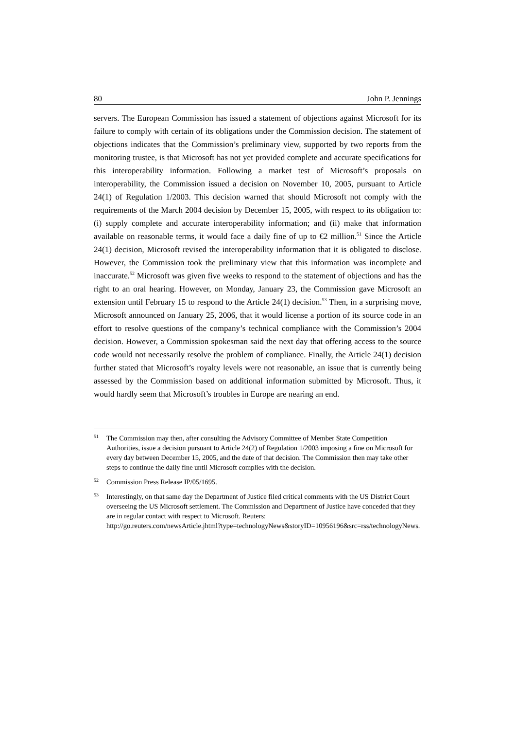80 John P. Jennings
servers. The European Commission has issued a statement of objections against Microsoft for its failure to comply with certain of its obligations under the Commission decision. The statement of objections indicates that the Commission’s preliminary view, supported by two reports from the monitoring trustee, is that Microsoft has not yet provided complete and accurate specifications for this interoperability information. Following a market test of Microsoft’s proposals on interoperability, the Commission issued a decision on November 10, 2005, pursuant to Article 24(1) of Regulation 1/2003. This decision warned that should Microsoft not comply with the requirements of the March 2004 decision by December 15, 2005, with respect to its obligation to: (i) supply complete and accurate interoperability information; and (ii) make that information available on reasonable terms, it would face a daily fine of up to €2 million.<sup>51</sup> Since the Article 24(1) decision, Microsoft revised the interoperability information that it is obligated to disclose. However, the Commission took the preliminary view that this information was incomplete and inaccurate.<sup>52</sup> Microsoft was given five weeks to respond to the statement of objections and has the right to an oral hearing. However, on Monday, January 23, the Commission gave Microsoft an extension until February 15 to respond to the Article 24(1) decision.<sup>53</sup> Then, in a surprising move, Microsoft announced on January 25, 2006, that it would license a portion of its source code in an effort to resolve questions of the company’s technical compliance with the Commission’s 2004 decision. However, a Commission spokesman said the next day that offering access to the source code would not necessarily resolve the problem of compliance. Finally, the Article 24(1) decision further stated that Microsoft’s royalty levels were not reasonable, an issue that is currently being assessed by the Commission based on additional information submitted by Microsoft. Thus, it would hardly seem that Microsoft’s troubles in Europe are nearing an end.
51 The Commission may then, after consulting the Advisory Committee of Member State Competition Authorities, issue a decision pursuant to Article 24(2) of Regulation 1/2003 imposing a fine on Microsoft for every day between December 15, 2005, and the date of that decision. The Commission then may take other steps to continue the daily fine until Microsoft complies with the decision.
52 Commission Press Release IP/05/1695.
53 Interestingly, on that same day the Department of Justice filed critical comments with the US District Court overseeing the US Microsoft settlement. The Commission and Department of Justice have conceded that they are in regular contact with respect to Microsoft. Reuters:
http://go.reuters.com/newsArticle.jhtml?type=technologyNews&storyID=10956196&src=rss/technologyNews.